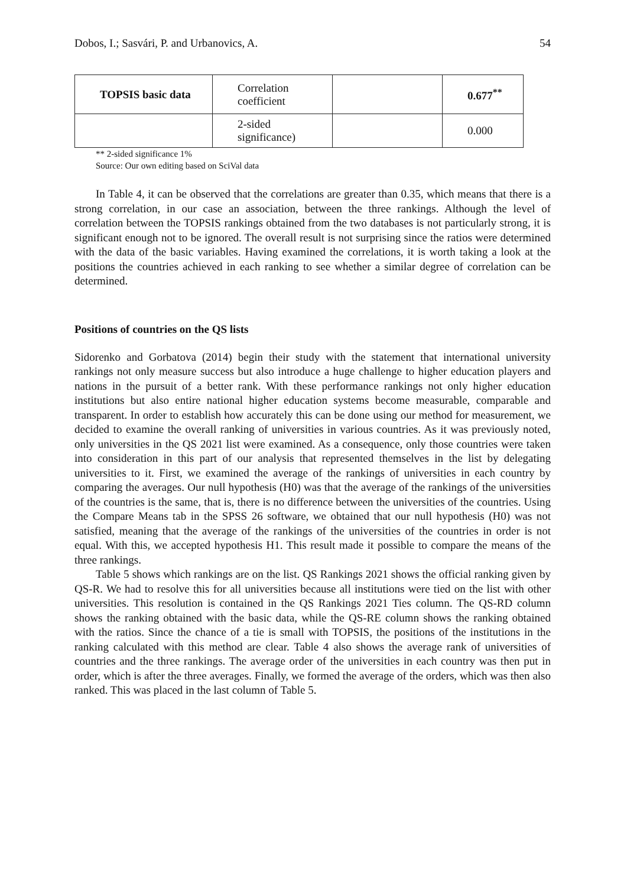Dobos, I.; Sasvári, P. and Urbanovics, A. 54
| TOPSIS basic data | Correlation coefficient | | 0.677<sup>**</sup> |
| | 2-sided significance) | | 0.000 |
** 2-sided significance 1%
Source: Our own editing based on SciVal data
In Table 4, it can be observed that the correlations are greater than 0.35, which means that there is a strong correlation, in our case an association, between the three rankings. Although the level of correlation between the TOPSIS rankings obtained from the two databases is not particularly strong, it is significant enough not to be ignored. The overall result is not surprising since the ratios were determined with the data of the basic variables. Having examined the correlations, it is worth taking a look at the positions the countries achieved in each ranking to see whether a similar degree of correlation can be determined.
Positions of countries on the QS lists
Sidorenko and Gorbatova (2014) begin their study with the statement that international university rankings not only measure success but also introduce a huge challenge to higher education players and nations in the pursuit of a better rank. With these performance rankings not only higher education institutions but also entire national higher education systems become measurable, comparable and transparent. In order to establish how accurately this can be done using our method for measurement, we decided to examine the overall ranking of universities in various countries. As it was previously noted, only universities in the QS 2021 list were examined. As a consequence, only those countries were taken into consideration in this part of our analysis that represented themselves in the list by delegating universities to it. First, we examined the average of the rankings of universities in each country by comparing the averages. Our null hypothesis (H0) was that the average of the rankings of the universities of the countries is the same, that is, there is no difference between the universities of the countries. Using the Compare Means tab in the SPSS 26 software, we obtained that our null hypothesis (H0) was not satisfied, meaning that the average of the rankings of the universities of the countries in order is not equal. With this, we accepted hypothesis H1. This result made it possible to compare the means of the three rankings.
Table 5 shows which rankings are on the list. QS Rankings 2021 shows the official ranking given by QS-R. We had to resolve this for all universities because all institutions were tied on the list with other universities. This resolution is contained in the QS Rankings 2021 Ties column. The QS-RD column shows the ranking obtained with the basic data, while the QS-RE column shows the ranking obtained with the ratios. Since the chance of a tie is small with TOPSIS, the positions of the institutions in the ranking calculated with this method are clear. Table 4 also shows the average rank of universities of countries and the three rankings. The average order of the universities in each country was then put in order, which is after the three averages. Finally, we formed the average of the orders, which was then also ranked. This was placed in the last column of Table 5.